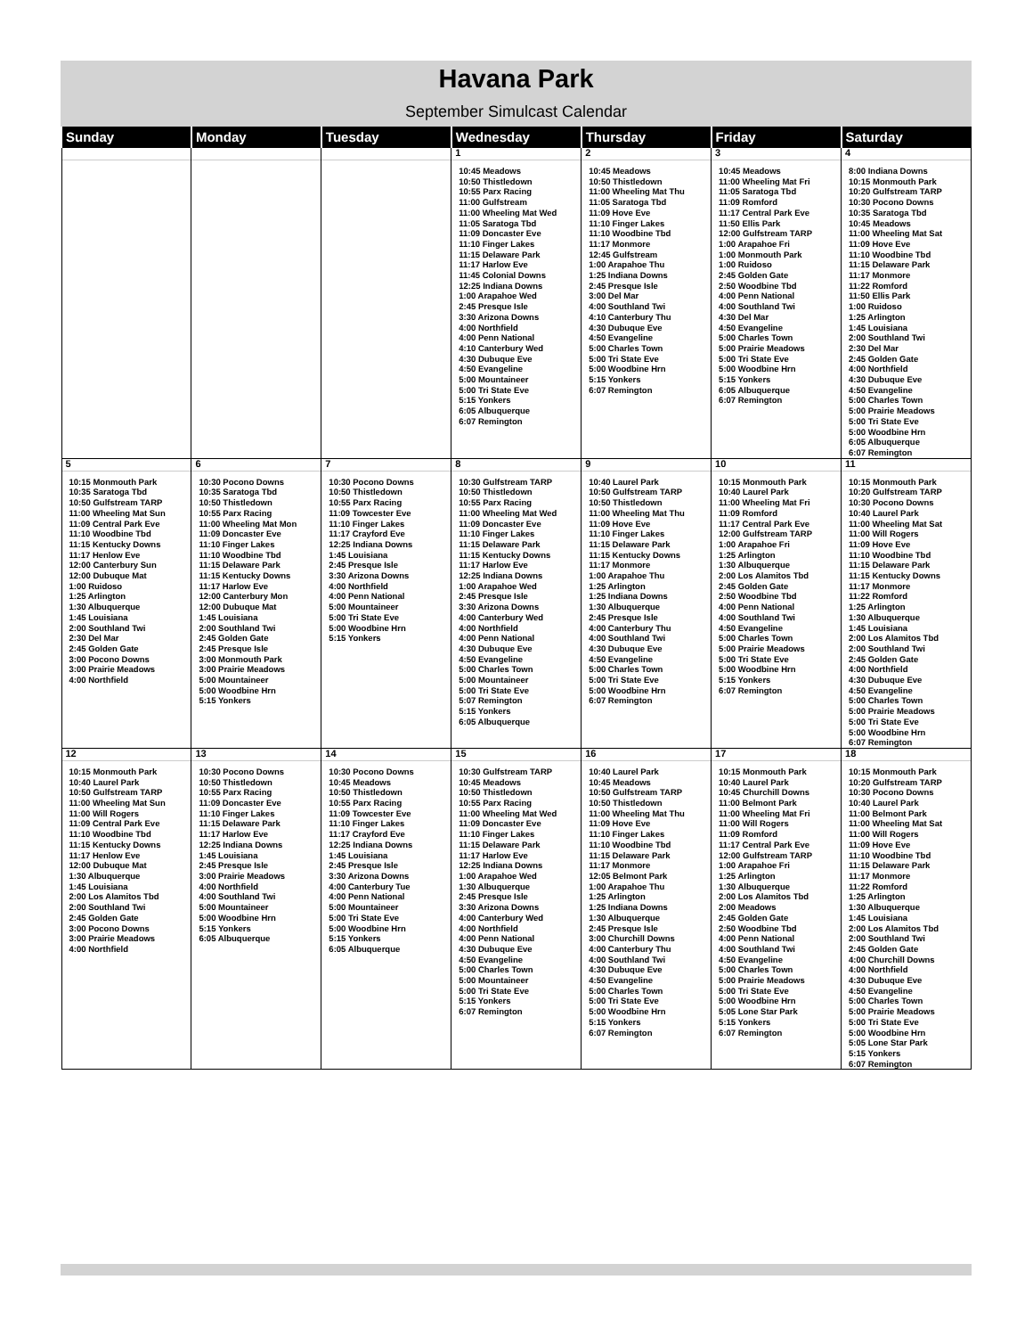Havana Park
September Simulcast Calendar
| Sunday | Monday | Tuesday | Wednesday | Thursday | Friday | Saturday |
| --- | --- | --- | --- | --- | --- | --- |
| | | | 1 10:45 Meadows 10:50 Thistledown 10:55 Parx Racing 11:00 Gulfstream 11:00 Wheeling Mat Wed 11:05 Saratoga Tbd 11:09 Doncaster Eve 11:10 Finger Lakes 11:15 Delaware Park 11:17 Harlow Eve 11:45 Colonial Downs 12:25 Indiana Downs 1:00 Arapahoe Wed 2:45 Presque Isle 3:30 Arizona Downs 4:00 Northfield 4:00 Penn National 4:10 Canterbury Wed 4:30 Dubuque Eve 4:50 Evangeline 5:00 Mountaineer 5:00 Tri State Eve 5:15 Yonkers 6:05 Albuquerque 6:07 Remington | 2 10:45 Meadows 10:50 Thistledown 11:00 Wheeling Mat Thu 11:05 Saratoga Tbd 11:09 Hove Eve 11:10 Finger Lakes 11:10 Woodbine Tbd 11:17 Monmore 12:45 Gulfstream 1:00 Arapahoe Thu 1:25 Indiana Downs 2:45 Presque Isle 3:00 Del Mar 4:00 Southland Twi 4:10 Canterbury Thu 4:30 Dubuque Eve 4:50 Evangeline 5:00 Charles Town 5:00 Tri State Eve 5:00 Woodbine Hrn 5:15 Yonkers 6:07 Remington | 3 10:45 Meadows 11:00 Wheeling Mat Fri 11:05 Saratoga Tbd 11:09 Romford 11:17 Central Park Eve 11:50 Ellis Park 12:00 Gulfstream TARP 1:00 Arapahoe Fri 1:00 Monmouth Park 1:00 Ruidoso 2:45 Golden Gate 2:50 Woodbine Tbd 4:00 Penn National 4:00 Southland Twi 4:30 Del Mar 4:50 Evangeline 5:00 Charles Town 5:00 Prairie Meadows 5:00 Tri State Eve 5:00 Woodbine Hrn 5:15 Yonkers 6:05 Albuquerque 6:07 Remington | 4 8:00 Indiana Downs 10:15 Monmouth Park 10:20 Gulfstream TARP 10:30 Pocono Downs 10:35 Saratoga Tbd 10:45 Meadows 11:00 Wheeling Mat Sat 11:09 Hove Eve 11:10 Woodbine Tbd 11:15 Delaware Park 11:17 Monmore 11:22 Romford 11:50 Ellis Park 1:00 Ruidoso 1:25 Arlington 1:45 Louisiana 2:00 Southland Twi 2:30 Del Mar 2:45 Golden Gate 4:00 Northfield 4:30 Dubuque Eve 4:50 Evangeline 5:00 Charles Town 5:00 Prairie Meadows 5:00 Tri State Eve 5:00 Woodbine Hrn 6:05 Albuquerque 6:07 Remington |
| 5 10:15 Monmouth Park 10:35 Saratoga Tbd 10:50 Gulfstream TARP 11:00 Wheeling Mat Sun 11:09 Central Park Eve 11:10 Woodbine Tbd 11:15 Kentucky Downs 11:17 Henlow Eve 12:00 Canterbury Sun 12:00 Dubuque Mat 1:00 Ruidoso 1:25 Arlington 1:30 Albuquerque 1:45 Louisiana 2:00 Southland Twi 2:30 Del Mar 2:45 Golden Gate 3:00 Pocono Downs 3:00 Prairie Meadows 4:00 Northfield | 6 10:30 Pocono Downs 10:35 Saratoga Tbd 10:50 Thistledown 10:55 Parx Racing 11:00 Wheeling Mat Mon 11:09 Doncaster Eve 11:10 Finger Lakes 11:10 Woodbine Tbd 11:15 Delaware Park 11:15 Kentucky Downs 11:17 Harlow Eve 12:00 Canterbury Mon 12:00 Dubuque Mat 1:45 Louisiana 2:00 Southland Twi 2:45 Golden Gate 2:45 Presque Isle 3:00 Monmouth Park 3:00 Prairie Meadows 5:00 Mountaineer 5:00 Woodbine Hrn 5:15 Yonkers | 7 10:30 Pocono Downs 10:50 Thistledown 10:55 Parx Racing 11:09 Towcester Eve 11:10 Finger Lakes 11:17 Crayford Eve 12:25 Indiana Downs 1:45 Louisiana 2:45 Presque Isle 3:30 Arizona Downs 4:00 Northfield 4:00 Penn National 5:00 Mountaineer 5:00 Tri State Eve 5:00 Woodbine Hrn 5:15 Yonkers | 8 10:30 Gulfstream TARP 10:50 Thistledown 10:55 Parx Racing 11:00 Wheeling Mat Wed 11:09 Doncaster Eve 11:10 Finger Lakes 11:15 Delaware Park 11:15 Kentucky Downs 11:17 Harlow Eve 12:25 Indiana Downs 1:00 Arapahoe Wed 2:45 Presque Isle 3:30 Arizona Downs 4:00 Canterbury Wed 4:00 Northfield 4:00 Penn National 4:30 Dubuque Eve 4:50 Evangeline 5:00 Charles Town 5:00 Mountaineer 5:00 Tri State Eve 5:07 Remington 5:15 Yonkers 6:05 Albuquerque | 9 10:40 Laurel Park 10:50 Gulfstream TARP 10:50 Thistledown 11:00 Wheeling Mat Thu 11:09 Hove Eve 11:10 Finger Lakes 11:15 Delaware Park 11:15 Kentucky Downs 11:17 Monmore 1:00 Arapahoe Thu 1:25 Arlington 1:25 Indiana Downs 1:30 Albuquerque 2:45 Presque Isle 4:00 Canterbury Thu 4:00 Southland Twi 4:30 Dubuque Eve 4:50 Evangeline 5:00 Charles Town 5:00 Tri State Eve 5:00 Woodbine Hrn 6:07 Remington | 10 10:15 Monmouth Park 10:40 Laurel Park 11:00 Wheeling Mat Fri 11:09 Romford 11:17 Central Park Eve 12:00 Gulfstream TARP 1:00 Arapahoe Fri 1:25 Arlington 1:30 Albuquerque 2:00 Los Alamitos Tbd 2:45 Golden Gate 2:50 Woodbine Tbd 4:00 Penn National 4:00 Southland Twi 4:50 Evangeline 5:00 Charles Town 5:00 Prairie Meadows 5:00 Tri State Eve 5:00 Woodbine Hrn 5:15 Yonkers 6:07 Remington | 11 10:15 Monmouth Park 10:20 Gulfstream TARP 10:30 Pocono Downs 10:40 Laurel Park 11:00 Wheeling Mat Sat 11:00 Will Rogers 11:09 Hove Eve 11:10 Woodbine Tbd 11:15 Delaware Park 11:15 Kentucky Downs 11:17 Monmore 11:22 Romford 1:25 Arlington 1:30 Albuquerque 1:45 Louisiana 2:00 Los Alamitos Tbd 2:00 Southland Twi 2:45 Golden Gate 4:00 Northfield 4:30 Dubuque Eve 4:50 Evangeline 5:00 Charles Town 5:00 Prairie Meadows 5:00 Tri State Eve 5:00 Woodbine Hrn 6:07 Remington |
| 12 10:15 Monmouth Park 10:40 Laurel Park 10:50 Gulfstream TARP 11:00 Wheeling Mat Sun 11:00 Will Rogers 11:09 Central Park Eve 11:10 Woodbine Tbd 11:15 Kentucky Downs 11:17 Henlow Eve 12:00 Dubuque Mat 1:30 Albuquerque 1:45 Louisiana 2:00 Los Alamitos Tbd 2:00 Southland Twi 2:45 Golden Gate 3:00 Pocono Downs 3:00 Prairie Meadows 4:00 Northfield | 13 10:30 Pocono Downs 10:50 Thistledown 10:55 Parx Racing 11:09 Doncaster Eve 11:10 Finger Lakes 11:15 Delaware Park 11:17 Harlow Eve 12:25 Indiana Downs 1:45 Louisiana 2:45 Presque Isle 3:00 Prairie Meadows 4:00 Northfield 4:00 Southland Twi 5:00 Mountaineer 5:00 Woodbine Hrn 5:15 Yonkers 6:05 Albuquerque | 14 10:30 Pocono Downs 10:45 Meadows 10:50 Thistledown 10:55 Parx Racing 11:09 Towcester Eve 11:10 Finger Lakes 11:17 Crayford Eve 12:25 Indiana Downs 1:45 Louisiana 2:45 Presque Isle 3:30 Arizona Downs 4:00 Canterbury Tue 4:00 Penn National 5:00 Mountaineer 5:00 Tri State Eve 5:00 Woodbine Hrn 5:15 Yonkers 6:05 Albuquerque | 15 10:30 Gulfstream TARP 10:45 Meadows 10:50 Thistledown 10:55 Parx Racing 11:00 Wheeling Mat Wed 11:09 Doncaster Eve 11:10 Finger Lakes 11:15 Delaware Park 11:17 Harlow Eve 12:25 Indiana Downs 1:00 Arapahoe Wed 1:30 Albuquerque 2:45 Presque Isle 3:30 Arizona Downs 4:00 Canterbury Wed 4:00 Northfield 4:00 Penn National 4:30 Dubuque Eve 4:50 Evangeline 5:00 Charles Town 5:00 Mountaineer 5:00 Tri State Eve 5:15 Yonkers 6:07 Remington | 16 10:40 Laurel Park 10:45 Meadows 10:50 Gulfstream TARP 10:50 Thistledown 11:00 Wheeling Mat Thu 11:09 Hove Eve 11:10 Finger Lakes 11:10 Woodbine Tbd 11:15 Delaware Park 11:17 Monmore 12:05 Belmont Park 1:00 Arapahoe Thu 1:25 Arlington 1:25 Indiana Downs 1:30 Albuquerque 2:45 Presque Isle 3:00 Churchill Downs 4:00 Canterbury Thu 4:00 Southland Twi 4:30 Dubuque Eve 4:50 Evangeline 5:00 Charles Town 5:00 Tri State Eve 5:00 Woodbine Hrn 5:15 Yonkers 6:07 Remington | 17 10:15 Monmouth Park 10:40 Laurel Park 10:45 Churchill Downs 11:00 Belmont Park 11:00 Wheeling Mat Fri 11:00 Will Rogers 11:09 Romford 11:17 Central Park Eve 12:00 Gulfstream TARP 1:00 Arapahoe Fri 1:25 Arlington 1:30 Albuquerque 2:00 Los Alamitos Tbd 2:00 Meadows 2:45 Golden Gate 2:50 Woodbine Tbd 4:00 Penn National 4:00 Southland Twi 4:50 Evangeline 5:00 Charles Town 5:00 Prairie Meadows 5:00 Tri State Eve 5:00 Woodbine Hrn 5:05 Lone Star Park 5:15 Yonkers 6:07 Remington | 18 10:15 Monmouth Park 10:20 Gulfstream TARP 10:30 Pocono Downs 10:40 Laurel Park 11:00 Belmont Park 11:00 Wheeling Mat Sat 11:00 Will Rogers 11:09 Hove Eve 11:10 Woodbine Tbd 11:15 Delaware Park 11:17 Monmore 11:22 Romford 1:25 Arlington 1:30 Albuquerque 1:45 Louisiana 2:00 Los Alamitos Tbd 2:00 Southland Twi 2:45 Golden Gate 4:00 Churchill Downs 4:00 Northfield 4:30 Dubuque Eve 4:50 Evangeline 5:00 Charles Town 5:00 Prairie Meadows 5:00 Tri State Eve 5:00 Woodbine Hrn 5:05 Lone Star Park 5:15 Yonkers 6:07 Remington |